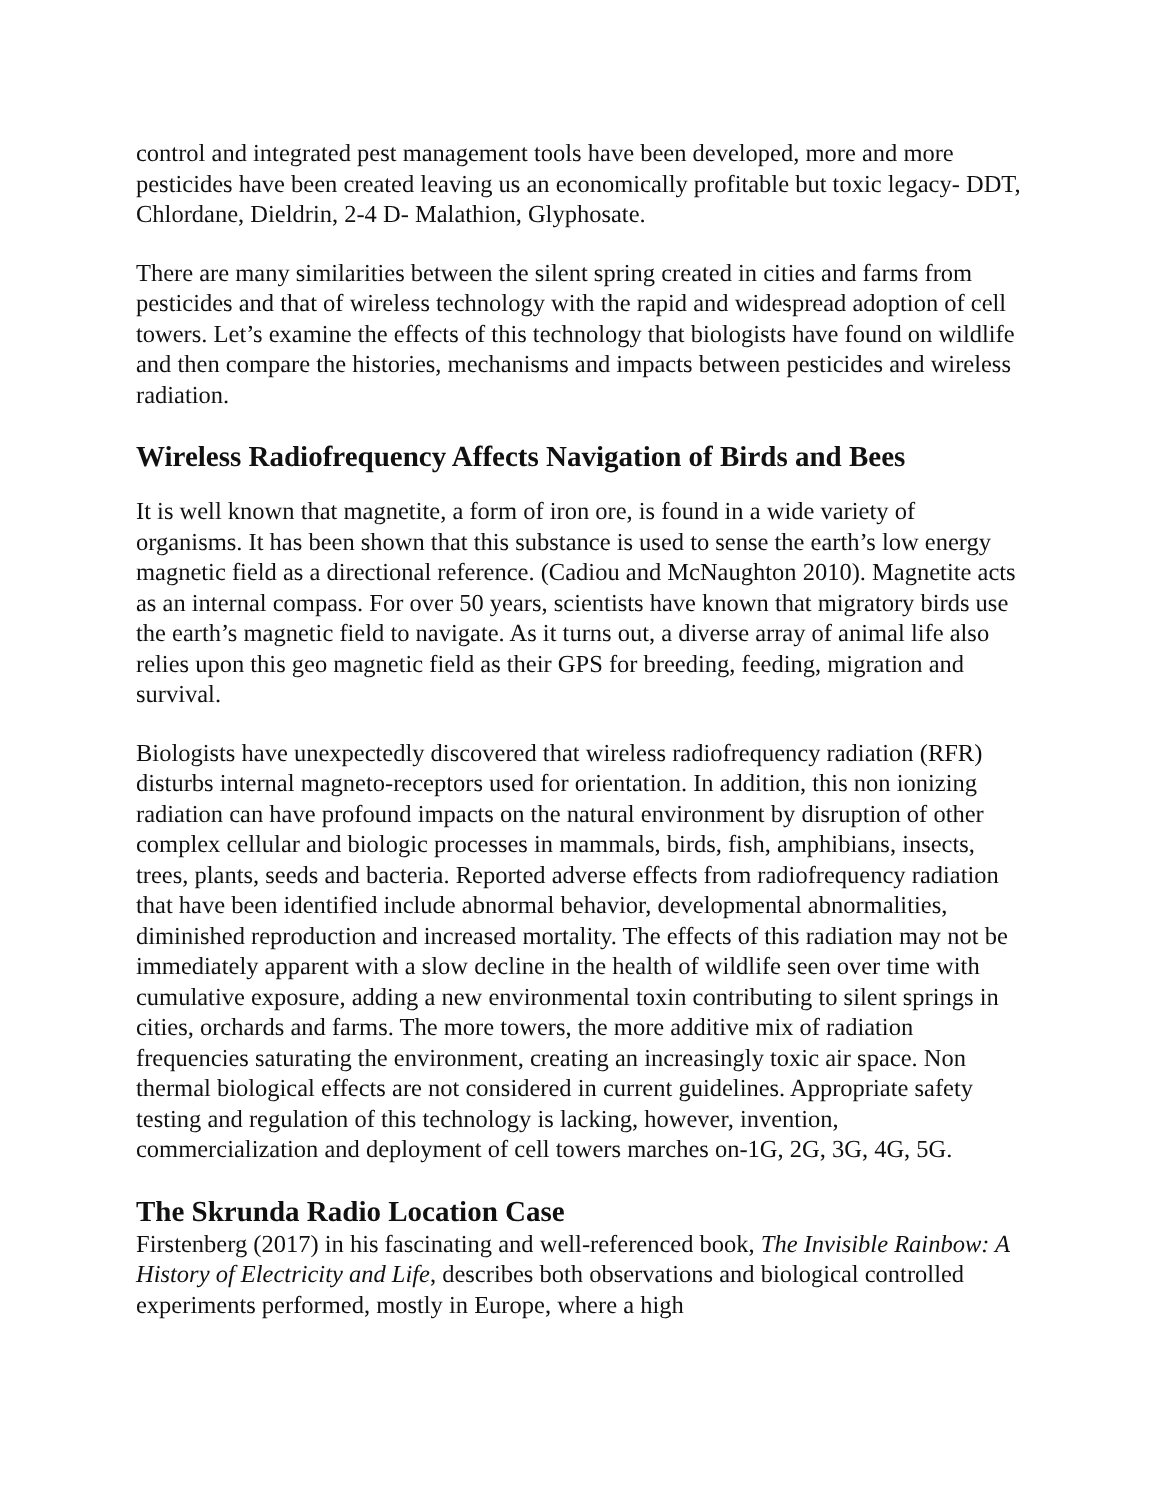control and integrated pest management tools have been developed, more and more pesticides have been created leaving us an economically profitable but toxic legacy- DDT, Chlordane, Dieldrin, 2-4 D- Malathion, Glyphosate.
There are many similarities between the silent spring created in cities and farms from pesticides and that of wireless technology with the rapid and widespread adoption of cell towers. Let’s examine the effects of this technology that biologists have found on wildlife and then compare the histories, mechanisms and impacts between pesticides and wireless radiation.
Wireless Radiofrequency Affects Navigation of Birds and Bees
It is well known that magnetite, a form of iron ore, is found in a wide variety of organisms. It has been shown that this substance is used to sense the earth’s low energy magnetic field as a directional reference. (Cadiou and McNaughton 2010). Magnetite acts as an internal compass. For over 50 years, scientists have known that migratory birds use the earth’s magnetic field to navigate. As it turns out, a diverse array of animal life also relies upon this geo magnetic field as their GPS for breeding, feeding, migration and survival.
Biologists have unexpectedly discovered that wireless radiofrequency radiation (RFR) disturbs internal magneto-receptors used for orientation. In addition, this non ionizing radiation can have profound impacts on the natural environment by disruption of other complex cellular and biologic processes in mammals, birds, fish, amphibians, insects, trees, plants, seeds and bacteria. Reported adverse effects from radiofrequency radiation that have been identified include abnormal behavior, developmental abnormalities, diminished reproduction and increased mortality. The effects of this radiation may not be immediately apparent with a slow decline in the health of wildlife seen over time with cumulative exposure, adding a new environmental toxin contributing to silent springs in cities, orchards and farms. The more towers, the more additive mix of radiation frequencies saturating the environment, creating an increasingly toxic air space. Non thermal biological effects are not considered in current guidelines. Appropriate safety testing and regulation of this technology is lacking, however, invention, commercialization and deployment of cell towers marches on-1G, 2G, 3G, 4G, 5G.
The Skrunda Radio Location Case
Firstenberg (2017) in his fascinating and well-referenced book, The Invisible Rainbow: A History of Electricity and Life, describes both observations and biological controlled experiments performed, mostly in Europe, where a high